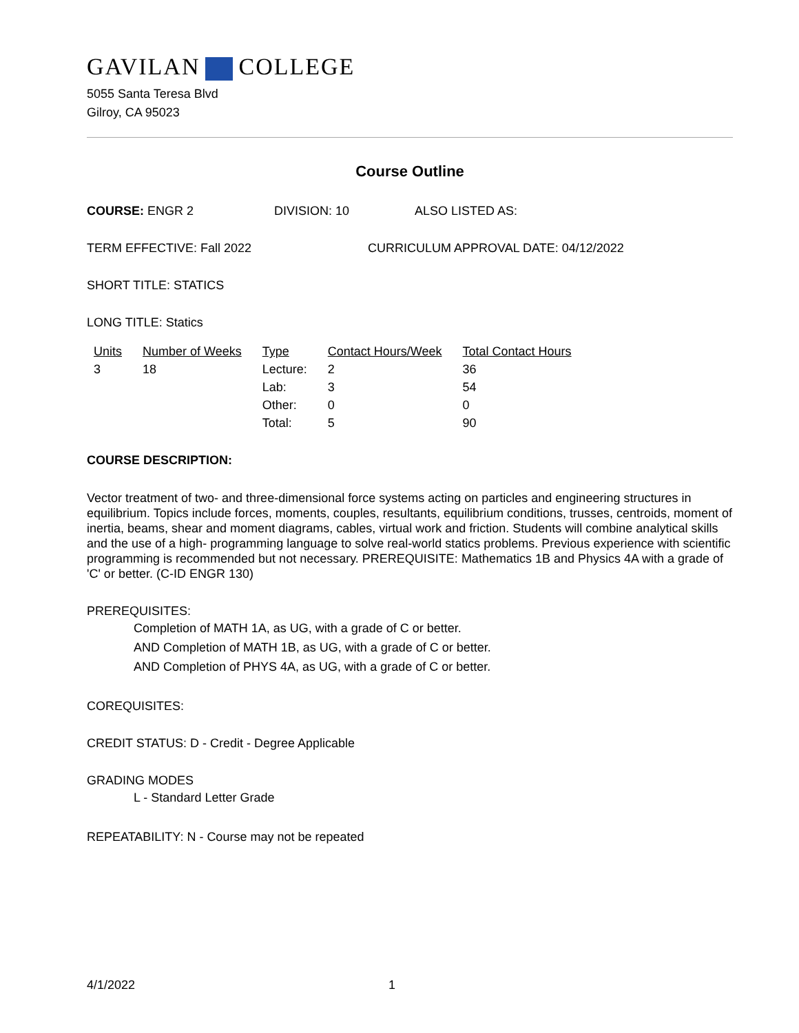GAVILAN COLLEGE
5055 Santa Teresa Blvd
Gilroy, CA 95023
Course Outline
COURSE: ENGR 2 DIVISION: 10 ALSO LISTED AS:
TERM EFFECTIVE: Fall 2022 CURRICULUM APPROVAL DATE: 04/12/2022
SHORT TITLE: STATICS
LONG TITLE: Statics
| Units | Number of Weeks | Type | Contact Hours/Week | Total Contact Hours |
| --- | --- | --- | --- | --- |
| 3 | 18 | Lecture: | 2 | 36 |
| | | Lab: | 3 | 54 |
| | | Other: | 0 | 0 |
| | | Total: | 5 | 90 |
COURSE DESCRIPTION:
Vector treatment of two- and three-dimensional force systems acting on particles and engineering structures in equilibrium. Topics include forces, moments, couples, resultants, equilibrium conditions, trusses, centroids, moment of inertia, beams, shear and moment diagrams, cables, virtual work and friction. Students will combine analytical skills and the use of a high- programming language to solve real-world statics problems. Previous experience with scientific programming is recommended but not necessary. PREREQUISITE: Mathematics 1B and Physics 4A with a grade of 'C' or better. (C-ID ENGR 130)
PREREQUISITES:
Completion of MATH 1A, as UG, with a grade of C or better.
AND Completion of MATH 1B, as UG, with a grade of C or better.
AND Completion of PHYS 4A, as UG, with a grade of C or better.
COREQUISITES:
CREDIT STATUS: D - Credit - Degree Applicable
GRADING MODES
L - Standard Letter Grade
REPEATABILITY: N - Course may not be repeated
4/1/2022 1